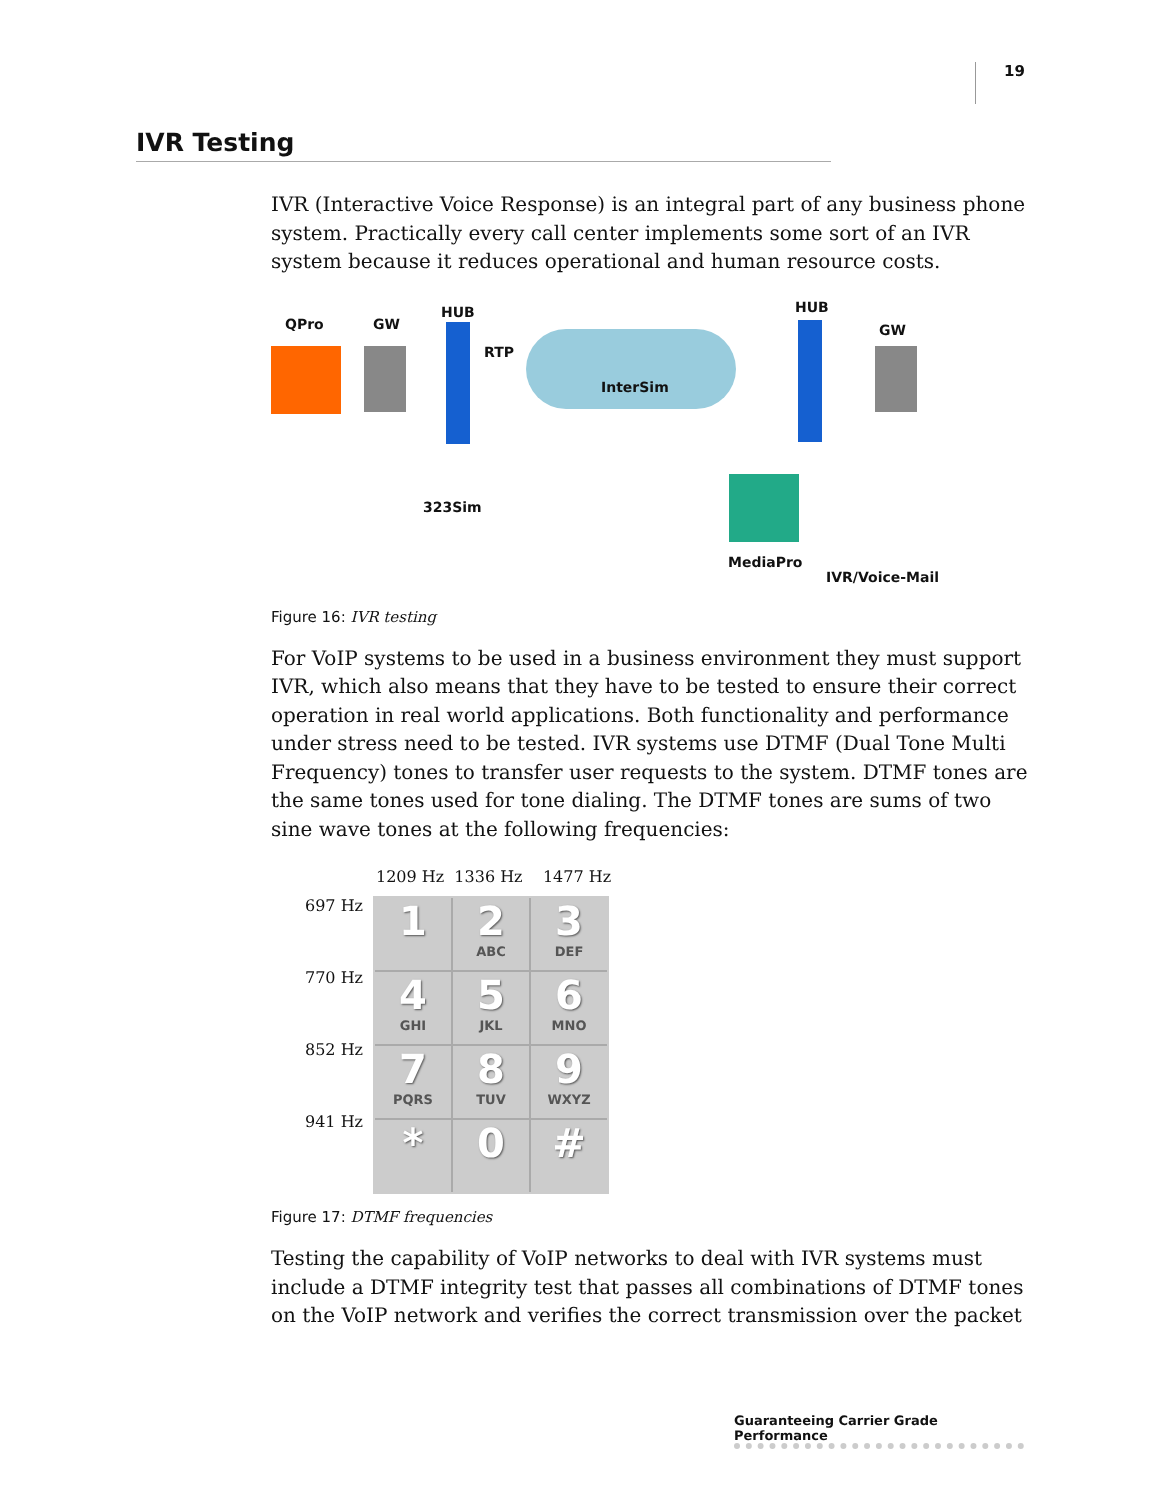19
IVR Testing
IVR (Interactive Voice Response) is an integral part of any business phone system. Practically every call center implements some sort of an IVR system because it reduces operational and human resource costs.
QPro GW
HUB
RTP
InterSim
HUB
GW
323Sim
MediaPro
IVR/Voice-Mail
Figure 16: IVR testing
For VoIP systems to be used in a business environment they must support IVR, which also means that they have to be tested to ensure their correct operation in real world applications. Both functionality and performance under stress need to be tested. IVR systems use DTMF (Dual Tone Multi Frequency) tones to transfer user requests to the system. DTMF tones are the same tones used for tone dialing. The DTMF tones are sums of two sine wave tones at the following frequencies:
1209 Hz 1336 Hz 1477 Hz
697 Hz
770 Hz
852 Hz
941 Hz
1
2
ABC
3
DEF
4
GHI
5
JKL
6
MNO
7
PQRS
8
TUV
9
WXYZ
*
0
#
Figure 17: DTMF frequencies
Testing the capability of VoIP networks to deal with IVR systems must include a DTMF integrity test that passes all combinations of DTMF tones on the VoIP network and verifies the correct transmission over the packet
Guaranteeing Carrier Grade Performance